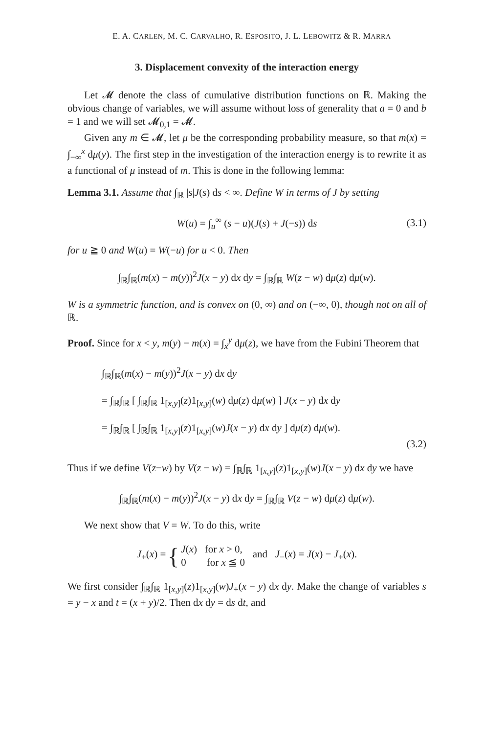E. A. CARLEN, M. C. CARVALHO, R. ESPOSITO, J. L. LEBOWITZ & R. MARRA
3. Displacement convexity of the interaction energy
Let 𝓜 denote the class of cumulative distribution functions on ℝ. Making the obvious change of variables, we will assume without loss of generality that a = 0 and b = 1 and we will set 𝓜<sub>0,1</sub> = 𝓜.
Given any m ∈ 𝓜, let μ be the corresponding probability measure, so that m(x) = ∫<sub>−∞</sub><sup>x</sup> dμ(y). The first step in the investigation of the interaction energy is to rewrite it as a functional of μ instead of m. This is done in the following lemma:
Lemma 3.1. Assume that ∫<sub>ℝ</sub> |s|J(s) ds < ∞. Define W in terms of J by setting
W(u) = ∫<sub>u</sub><sup>∞</sup> (s − u)(J(s) + J(−s)) ds (3.1)
for u ≧ 0 and W(u) = W(−u) for u < 0. Then
∫<sub>ℝ</sub>∫<sub>ℝ</sub>(m(x) − m(y))<sup>2</sup>J(x − y) dx dy = ∫<sub>ℝ</sub>∫<sub>ℝ</sub> W(z − w) dμ(z) dμ(w).
W is a symmetric function, and is convex on (0, ∞) and on (−∞, 0), though not on all of ℝ.
Proof. Since for x < y, m(y) − m(x) = ∫<sub>x</sub><sup>y</sup> dμ(z), we have from the Fubini Theorem that
∫<sub>ℝ</sub>∫<sub>ℝ</sub>(m(x) − m(y))<sup>2</sup>J(x − y) dx dy
= ∫<sub>ℝ</sub>∫<sub>ℝ</sub> [ ∫<sub>ℝ</sub>∫<sub>ℝ</sub> 1<sub>[x,y]</sub>(z)1<sub>[x,y]</sub>(w) dμ(z) dμ(w) ] J(x − y) dx dy
= ∫<sub>ℝ</sub>∫<sub>ℝ</sub> [ ∫<sub>ℝ</sub>∫<sub>ℝ</sub> 1<sub>[x,y]</sub>(z)1<sub>[x,y]</sub>(w)J(x − y) dx dy ] dμ(z) dμ(w).
(3.2)
Thus if we define V(z−w) by V(z − w) = ∫<sub>ℝ</sub>∫<sub>ℝ</sub> 1<sub>[x,y]</sub>(z)1<sub>[x,y]</sub>(w)J(x − y) dx dy we have
∫<sub>ℝ</sub>∫<sub>ℝ</sub>(m(x) − m(y))<sup>2</sup>J(x − y) dx dy = ∫<sub>ℝ</sub>∫<sub>ℝ</sub> V(z − w) dμ(z) dμ(w).
We next show that V = W. To do this, write
J<sub>+</sub>(x) = { J(x) for x > 0,
0 for x ≦ 0 and J<sub>−</sub>(x) = J(x) − J<sub>+</sub>(x).
We first consider ∫<sub>ℝ</sub>∫<sub>ℝ</sub> 1<sub>[x,y]</sub>(z)1<sub>[x,y]</sub>(w)J<sub>+</sub>(x − y) dx dy. Make the change of variables s = y − x and t = (x + y)/2. Then dx dy = ds dt, and